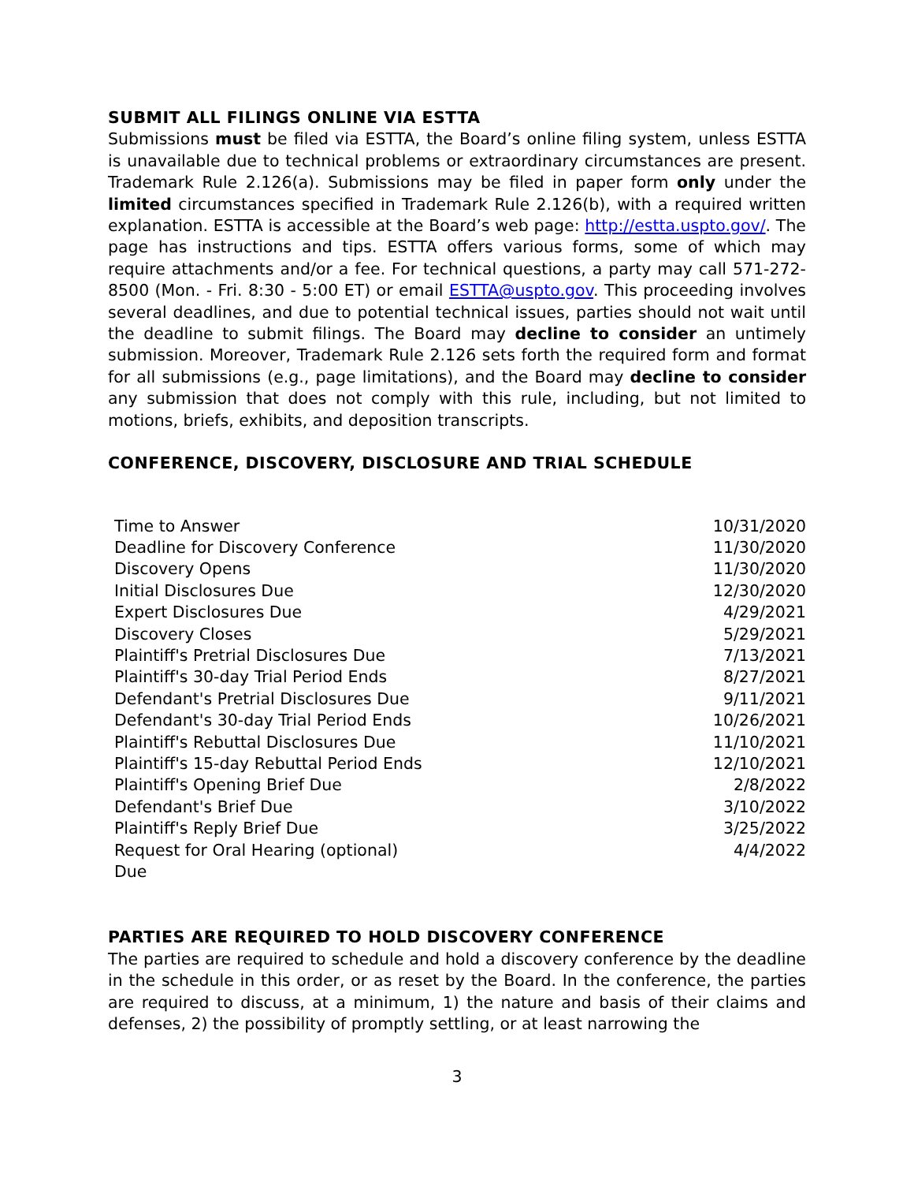SUBMIT ALL FILINGS ONLINE VIA ESTTA
Submissions must be filed via ESTTA, the Board’s online filing system, unless ESTTA is unavailable due to technical problems or extraordinary circumstances are present. Trademark Rule 2.126(a). Submissions may be filed in paper form only under the limited circumstances specified in Trademark Rule 2.126(b), with a required written explanation. ESTTA is accessible at the Board’s web page: http://estta.uspto.gov/. The page has instructions and tips. ESTTA offers various forms, some of which may require attachments and/or a fee. For technical questions, a party may call 571-272-8500 (Mon. - Fri. 8:30 - 5:00 ET) or email ESTTA@uspto.gov. This proceeding involves several deadlines, and due to potential technical issues, parties should not wait until the deadline to submit filings. The Board may decline to consider an untimely submission. Moreover, Trademark Rule 2.126 sets forth the required form and format for all submissions (e.g., page limitations), and the Board may decline to consider any submission that does not comply with this rule, including, but not limited to motions, briefs, exhibits, and deposition transcripts.
CONFERENCE, DISCOVERY, DISCLOSURE AND TRIAL SCHEDULE
| Time to Answer | 10/31/2020 |
| Deadline for Discovery Conference | 11/30/2020 |
| Discovery Opens | 11/30/2020 |
| Initial Disclosures Due | 12/30/2020 |
| Expert Disclosures Due | 4/29/2021 |
| Discovery Closes | 5/29/2021 |
| Plaintiff's Pretrial Disclosures Due | 7/13/2021 |
| Plaintiff's 30-day Trial Period Ends | 8/27/2021 |
| Defendant's Pretrial Disclosures Due | 9/11/2021 |
| Defendant's 30-day Trial Period Ends | 10/26/2021 |
| Plaintiff's Rebuttal Disclosures Due | 11/10/2021 |
| Plaintiff's 15-day Rebuttal Period Ends | 12/10/2021 |
| Plaintiff's Opening Brief Due | 2/8/2022 |
| Defendant's Brief Due | 3/10/2022 |
| Plaintiff's Reply Brief Due | 3/25/2022 |
| Request for Oral Hearing (optional) Due | 4/4/2022 |
PARTIES ARE REQUIRED TO HOLD DISCOVERY CONFERENCE
The parties are required to schedule and hold a discovery conference by the deadline in the schedule in this order, or as reset by the Board. In the conference, the parties are required to discuss, at a minimum, 1) the nature and basis of their claims and defenses, 2) the possibility of promptly settling, or at least narrowing the
3